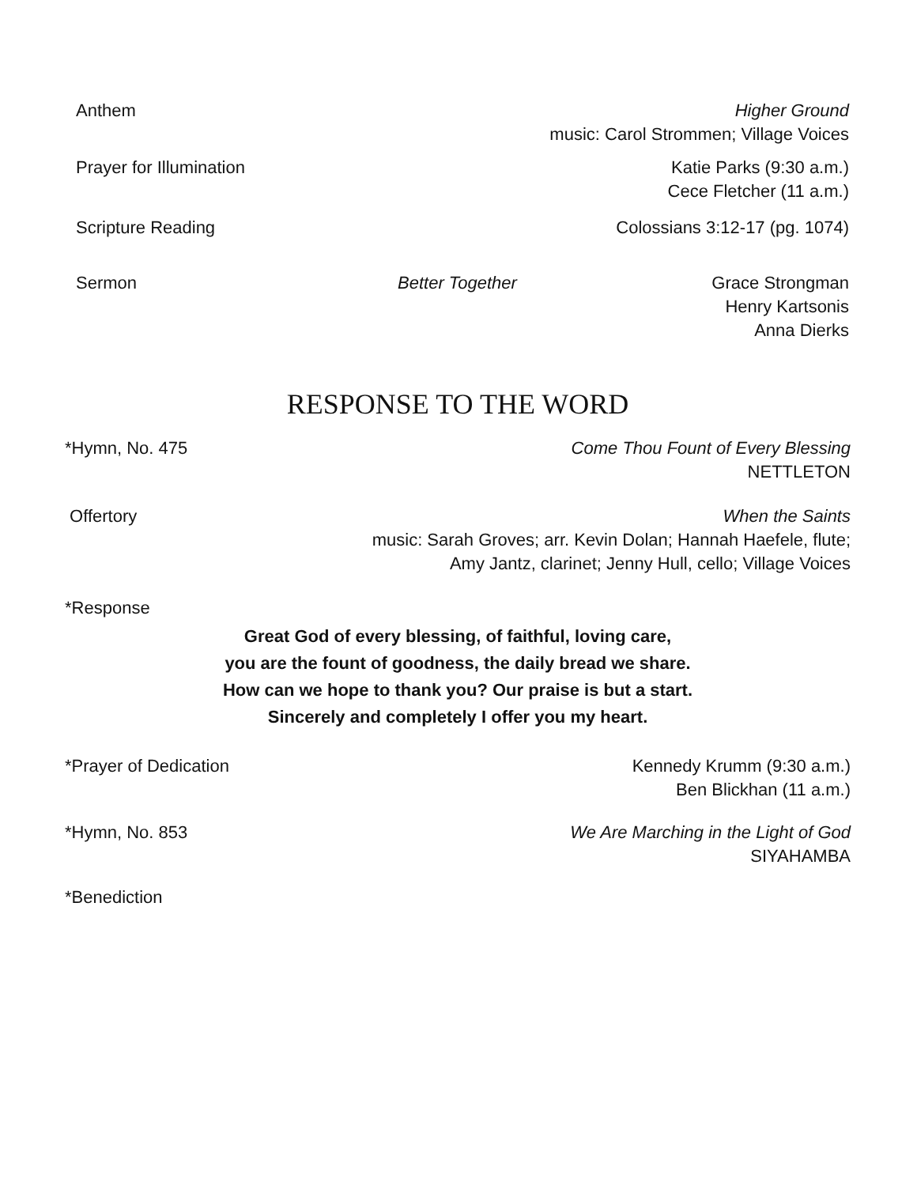Anthem Higher Ground
music: Carol Strommen; Village Voices
Prayer for Illumination Katie Parks (9:30 a.m.)
Cece Fletcher (11 a.m.)
Scripture Reading Colossians 3:12-17 (pg. 1074)
Sermon Better Together Grace Strongman
Henry Kartsonis
Anna Dierks
RESPONSE TO THE WORD
*Hymn, No. 475 Come Thou Fount of Every Blessing
NETTLETON
Offertory When the Saints
music: Sarah Groves; arr. Kevin Dolan; Hannah Haefele, flute;
Amy Jantz, clarinet; Jenny Hull, cello; Village Voices
*Response
Great God of every blessing, of faithful, loving care,
you are the fount of goodness, the daily bread we share.
How can we hope to thank you? Our praise is but a start.
Sincerely and completely I offer you my heart.
*Prayer of Dedication Kennedy Krumm (9:30 a.m.)
Ben Blickhan (11 a.m.)
*Hymn, No. 853 We Are Marching in the Light of God
SIYAHAMBA
*Benediction